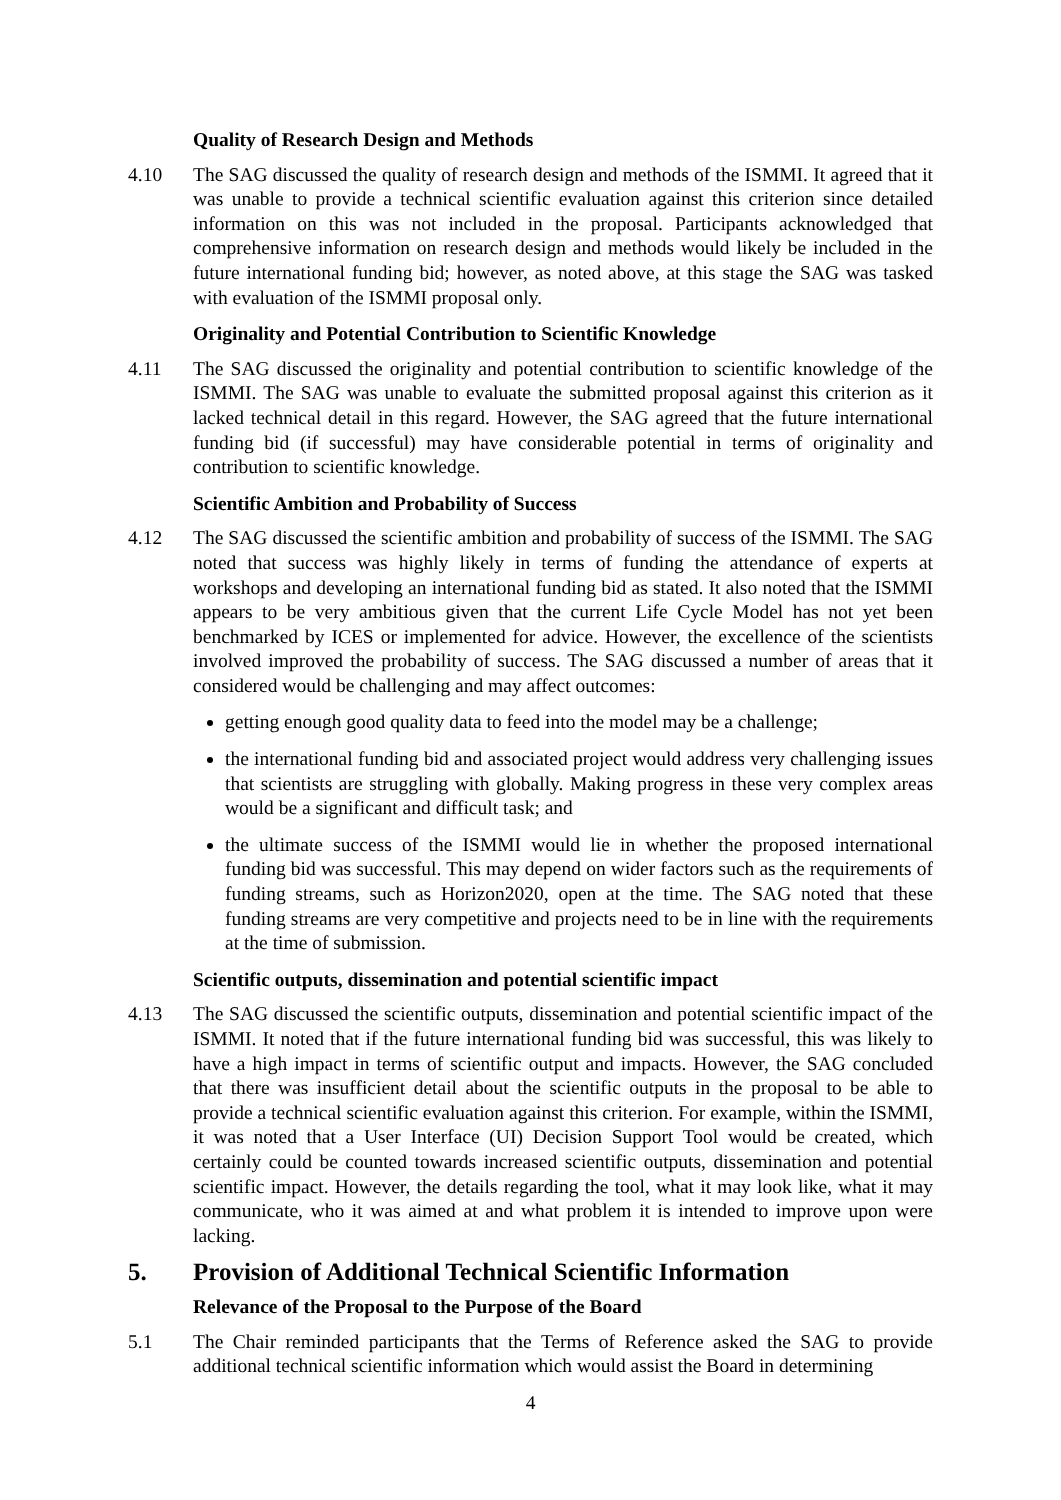Quality of Research Design and Methods
4.10 The SAG discussed the quality of research design and methods of the ISMMI. It agreed that it was unable to provide a technical scientific evaluation against this criterion since detailed information on this was not included in the proposal. Participants acknowledged that comprehensive information on research design and methods would likely be included in the future international funding bid; however, as noted above, at this stage the SAG was tasked with evaluation of the ISMMI proposal only.
Originality and Potential Contribution to Scientific Knowledge
4.11 The SAG discussed the originality and potential contribution to scientific knowledge of the ISMMI. The SAG was unable to evaluate the submitted proposal against this criterion as it lacked technical detail in this regard. However, the SAG agreed that the future international funding bid (if successful) may have considerable potential in terms of originality and contribution to scientific knowledge.
Scientific Ambition and Probability of Success
4.12 The SAG discussed the scientific ambition and probability of success of the ISMMI. The SAG noted that success was highly likely in terms of funding the attendance of experts at workshops and developing an international funding bid as stated. It also noted that the ISMMI appears to be very ambitious given that the current Life Cycle Model has not yet been benchmarked by ICES or implemented for advice. However, the excellence of the scientists involved improved the probability of success. The SAG discussed a number of areas that it considered would be challenging and may affect outcomes:
getting enough good quality data to feed into the model may be a challenge;
the international funding bid and associated project would address very challenging issues that scientists are struggling with globally. Making progress in these very complex areas would be a significant and difficult task; and
the ultimate success of the ISMMI would lie in whether the proposed international funding bid was successful. This may depend on wider factors such as the requirements of funding streams, such as Horizon2020, open at the time. The SAG noted that these funding streams are very competitive and projects need to be in line with the requirements at the time of submission.
Scientific outputs, dissemination and potential scientific impact
4.13 The SAG discussed the scientific outputs, dissemination and potential scientific impact of the ISMMI. It noted that if the future international funding bid was successful, this was likely to have a high impact in terms of scientific output and impacts. However, the SAG concluded that there was insufficient detail about the scientific outputs in the proposal to be able to provide a technical scientific evaluation against this criterion. For example, within the ISMMI, it was noted that a User Interface (UI) Decision Support Tool would be created, which certainly could be counted towards increased scientific outputs, dissemination and potential scientific impact. However, the details regarding the tool, what it may look like, what it may communicate, who it was aimed at and what problem it is intended to improve upon were lacking.
5. Provision of Additional Technical Scientific Information
Relevance of the Proposal to the Purpose of the Board
5.1 The Chair reminded participants that the Terms of Reference asked the SAG to provide additional technical scientific information which would assist the Board in determining
4